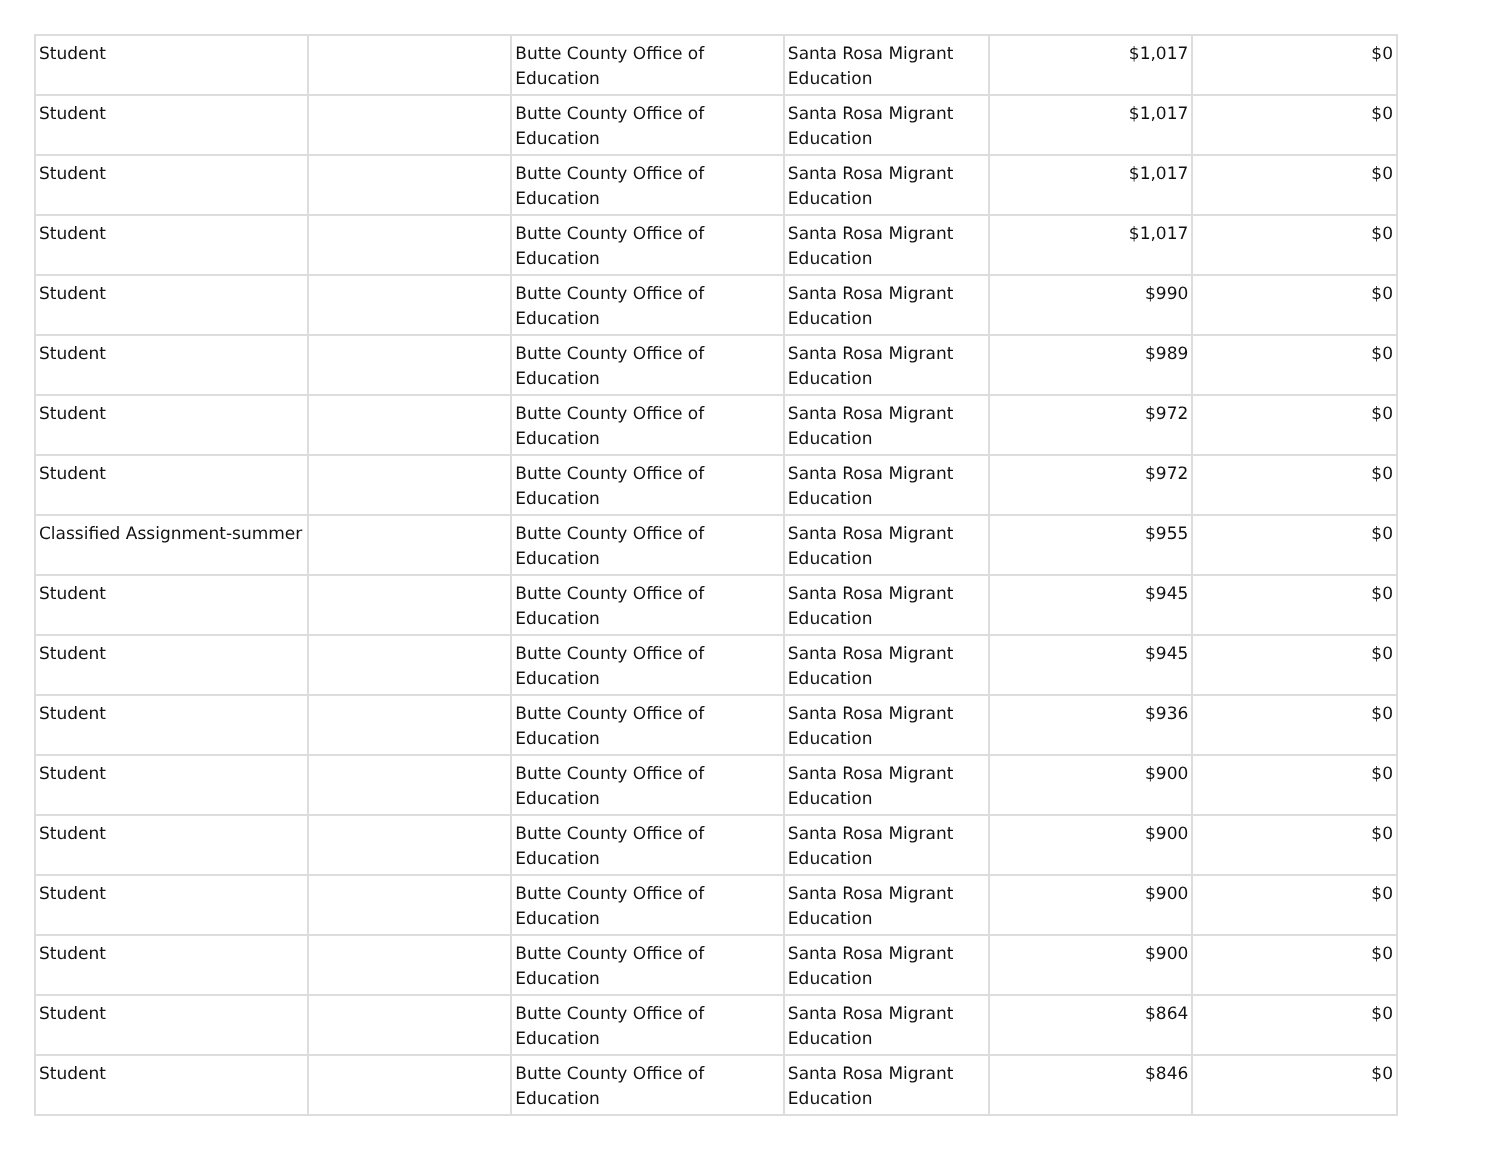| Student | | Butte County Office of Education | Santa Rosa Migrant Education | $1,017 | $0 |
| Student | | Butte County Office of Education | Santa Rosa Migrant Education | $1,017 | $0 |
| Student | | Butte County Office of Education | Santa Rosa Migrant Education | $1,017 | $0 |
| Student | | Butte County Office of Education | Santa Rosa Migrant Education | $1,017 | $0 |
| Student | | Butte County Office of Education | Santa Rosa Migrant Education | $990 | $0 |
| Student | | Butte County Office of Education | Santa Rosa Migrant Education | $989 | $0 |
| Student | | Butte County Office of Education | Santa Rosa Migrant Education | $972 | $0 |
| Student | | Butte County Office of Education | Santa Rosa Migrant Education | $972 | $0 |
| Classified Assignment-summer | | Butte County Office of Education | Santa Rosa Migrant Education | $955 | $0 |
| Student | | Butte County Office of Education | Santa Rosa Migrant Education | $945 | $0 |
| Student | | Butte County Office of Education | Santa Rosa Migrant Education | $945 | $0 |
| Student | | Butte County Office of Education | Santa Rosa Migrant Education | $936 | $0 |
| Student | | Butte County Office of Education | Santa Rosa Migrant Education | $900 | $0 |
| Student | | Butte County Office of Education | Santa Rosa Migrant Education | $900 | $0 |
| Student | | Butte County Office of Education | Santa Rosa Migrant Education | $900 | $0 |
| Student | | Butte County Office of Education | Santa Rosa Migrant Education | $900 | $0 |
| Student | | Butte County Office of Education | Santa Rosa Migrant Education | $864 | $0 |
| Student | | Butte County Office of Education | Santa Rosa Migrant Education | $846 | $0 |